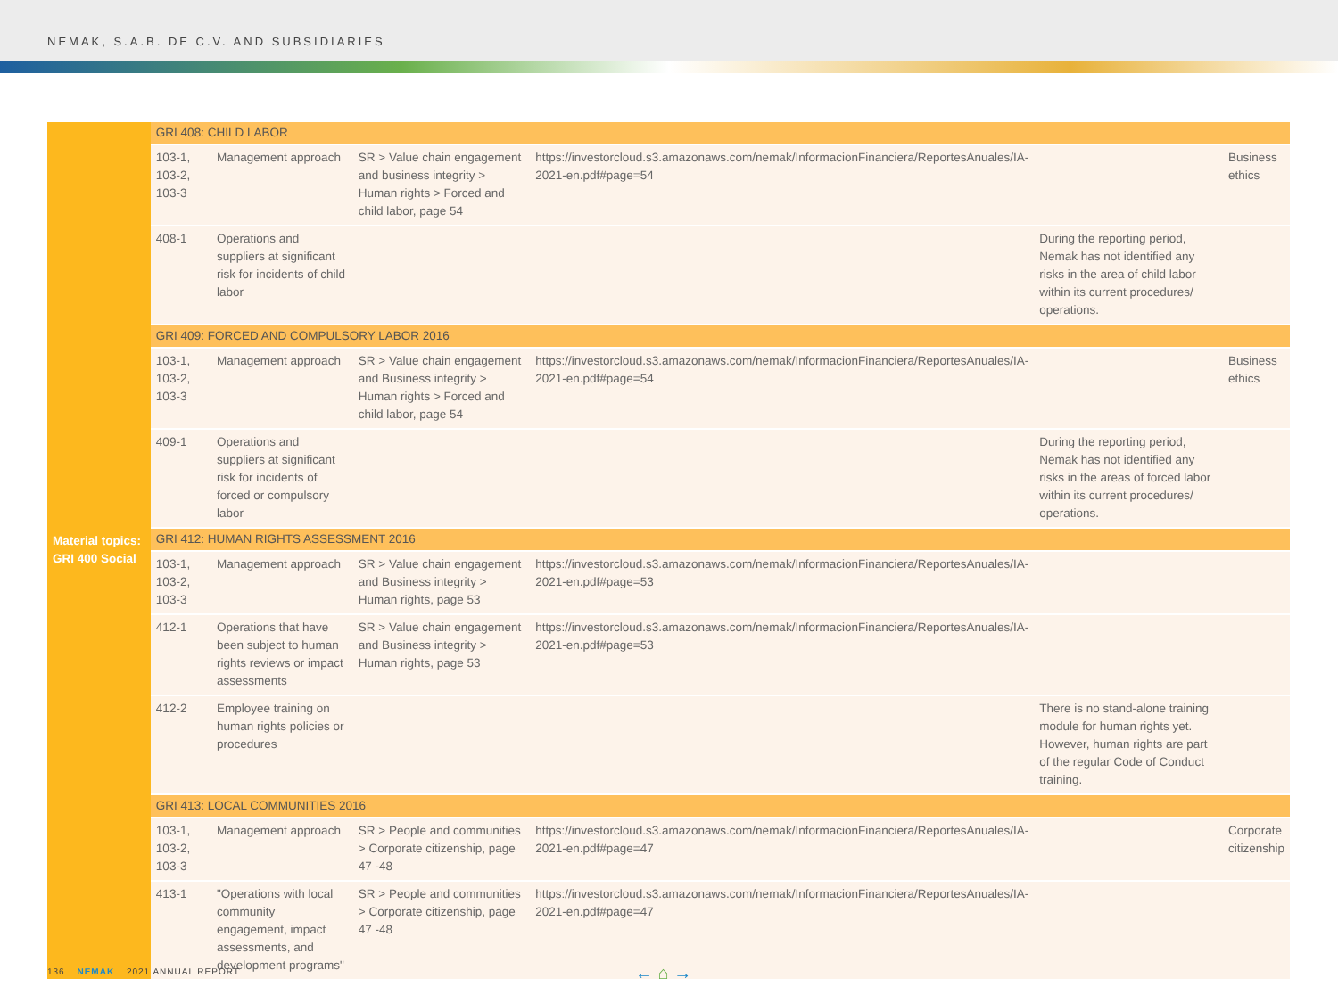NEMAK, S.A.B. DE C.V. AND SUBSIDIARIES
| Material topics: GRI 400 Social | GRI 408: CHILD LABOR | | | | | |
| | 103-1, 103-2, 103-3 | Management approach | SR > Value chain engagement and business integrity > Human rights > Forced and child labor, page 54 | https://investorcloud.s3.amazonaws.com/nemak/InformacionFinanciera/ReportesAnuales/IA-2021-en.pdf#page=54 | | Business ethics |
| | 408-1 | Operations and suppliers at significant risk for incidents of child labor | | | During the reporting period, Nemak has not identified any risks in the area of child labor within its current procedures/ operations. | |
| | GRI 409: FORCED AND COMPULSORY LABOR 2016 | | | | | |
| | 103-1, 103-2, 103-3 | Management approach | SR > Value chain engagement and Business integrity > Human rights > Forced and child labor, page 54 | https://investorcloud.s3.amazonaws.com/nemak/InformacionFinanciera/ReportesAnuales/IA-2021-en.pdf#page=54 | | Business ethics |
| | 409-1 | Operations and suppliers at significant risk for incidents of forced or compulsory labor | | | During the reporting period, Nemak has not identified any risks in the areas of forced labor within its current procedures/ operations. | |
| | GRI 412: HUMAN RIGHTS ASSESSMENT 2016 | | | | | |
| | 103-1, 103-2, 103-3 | Management approach | SR > Value chain engagement and Business integrity > Human rights, page 53 | https://investorcloud.s3.amazonaws.com/nemak/InformacionFinanciera/ReportesAnuales/IA-2021-en.pdf#page=53 | | |
| | 412-1 | Operations that have been subject to human rights reviews or impact assessments | SR > Value chain engagement and Business integrity > Human rights, page 53 | https://investorcloud.s3.amazonaws.com/nemak/InformacionFinanciera/ReportesAnuales/IA-2021-en.pdf#page=53 | | |
| | 412-2 | Employee training on human rights policies or procedures | | | There is no stand-alone training module for human rights yet. However, human rights are part of the regular Code of Conduct training. | |
| | GRI 413: LOCAL COMMUNITIES 2016 | | | | | |
| | 103-1, 103-2, 103-3 | Management approach | SR > People and communities > Corporate citizenship, page 47 -48 | https://investorcloud.s3.amazonaws.com/nemak/InformacionFinanciera/ReportesAnuales/IA-2021-en.pdf#page=47 | | Corporate citizenship |
| | 413-1 | "Operations with local community engagement, impact assessments, and development programs" | SR > People and communities > Corporate citizenship, page 47 -48 | https://investorcloud.s3.amazonaws.com/nemak/InformacionFinanciera/ReportesAnuales/IA-2021-en.pdf#page=47 | | |
136 NEMAK 2021 ANNUAL REPORT ← ⌂ →